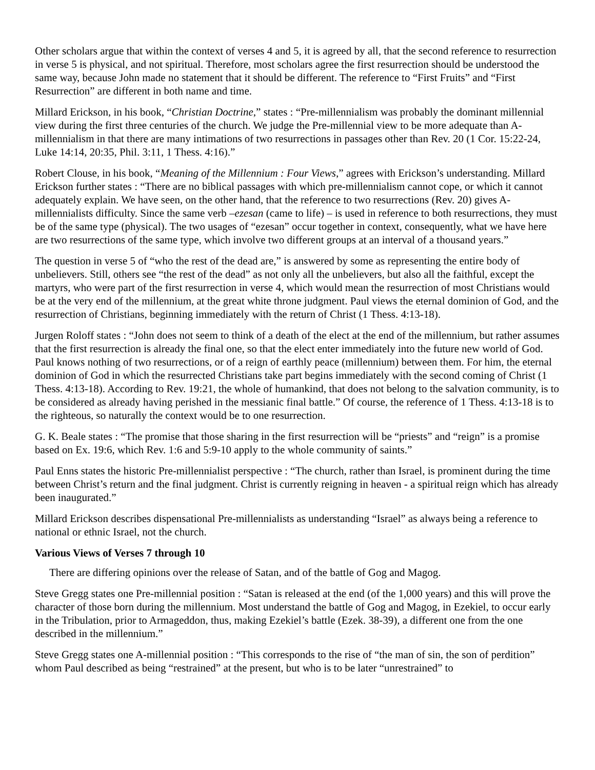Other scholars argue that within the context of verses 4 and 5, it is agreed by all, that the second reference to resurrection in verse 5 is physical, and not spiritual. Therefore, most scholars agree the first resurrection should be understood the same way, because John made no statement that it should be different. The reference to “First Fruits” and “First Resurrection” are different in both name and time.
Millard Erickson, in his book, “Christian Doctrine,” states : “Pre-millennialism was probably the dominant millennial view during the first three centuries of the church. We judge the Pre-millennial view to be more adequate than A-millennialism in that there are many intimations of two resurrections in passages other than Rev. 20 (1 Cor. 15:22-24, Luke 14:14, 20:35, Phil. 3:11, 1 Thess. 4:16).”
Robert Clouse, in his book, “Meaning of the Millennium : Four Views,” agrees with Erickson’s understanding. Millard Erickson further states : “There are no biblical passages with which pre-millennialism cannot cope, or which it cannot adequately explain. We have seen, on the other hand, that the reference to two resurrections (Rev. 20) gives A-millennialists difficulty. Since the same verb –ezesan (came to life) – is used in reference to both resurrections, they must be of the same type (physical). The two usages of “ezesan” occur together in context, consequently, what we have here are two resurrections of the same type, which involve two different groups at an interval of a thousand years.”
The question in verse 5 of “who the rest of the dead are,” is answered by some as representing the entire body of unbelievers. Still, others see “the rest of the dead” as not only all the unbelievers, but also all the faithful, except the martyrs, who were part of the first resurrection in verse 4, which would mean the resurrection of most Christians would be at the very end of the millennium, at the great white throne judgment. Paul views the eternal dominion of God, and the resurrection of Christians, beginning immediately with the return of Christ (1 Thess. 4:13-18).
Jurgen Roloff states : “John does not seem to think of a death of the elect at the end of the millennium, but rather assumes that the first resurrection is already the final one, so that the elect enter immediately into the future new world of God. Paul knows nothing of two resurrections, or of a reign of earthly peace (millennium) between them. For him, the eternal dominion of God in which the resurrected Christians take part begins immediately with the second coming of Christ (1 Thess. 4:13-18). According to Rev. 19:21, the whole of humankind, that does not belong to the salvation community, is to be considered as already having perished in the messianic final battle.” Of course, the reference of 1 Thess. 4:13-18 is to the righteous, so naturally the context would be to one resurrection.
G. K. Beale states : “The promise that those sharing in the first resurrection will be “priests” and “reign” is a promise based on Ex. 19:6, which Rev. 1:6 and 5:9-10 apply to the whole community of saints.”
Paul Enns states the historic Pre-millennialist perspective : “The church, rather than Israel, is prominent during the time between Christ’s return and the final judgment. Christ is currently reigning in heaven - a spiritual reign which has already been inaugurated.”
Millard Erickson describes dispensational Pre-millennialists as understanding “Israel” as always being a reference to national or ethnic Israel, not the church.
Various Views of Verses 7 through 10
There are differing opinions over the release of Satan, and of the battle of Gog and Magog.
Steve Gregg states one Pre-millennial position : “Satan is released at the end (of the 1,000 years) and this will prove the character of those born during the millennium. Most understand the battle of Gog and Magog, in Ezekiel, to occur early in the Tribulation, prior to Armageddon, thus, making Ezekiel’s battle (Ezek. 38-39), a different one from the one described in the millennium.”
Steve Gregg states one A-millennial position : “This corresponds to the rise of “the man of sin, the son of perdition” whom Paul described as being “restrained” at the present, but who is to be later “unrestrained” to